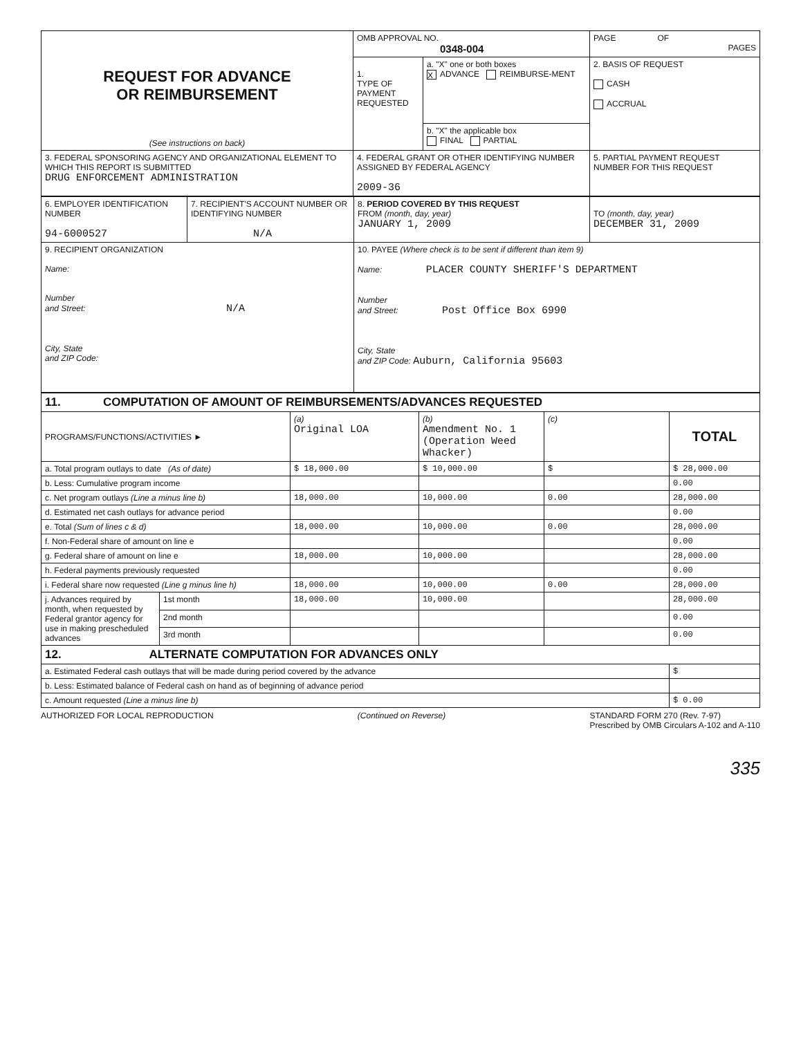| REQUEST FOR ADVANCE OR REIMBURSEMENT (See instructions on back) | OMB APPROVAL NO. 0348-004 | | PAGE OF PAGES |
| | 1. TYPE OF PAYMENT REQUESTED | a. "X" one or both boxes X ADVANCE REIMBURSE-MENT | 2. BASIS OF REQUEST CASH ACCRUAL |
| | | b. "X" the applicable box FINAL PARTIAL | |
| 3. FEDERAL SPONSORING AGENCY AND ORGANIZATIONAL ELEMENT TO WHICH THIS REPORT IS SUBMITTED DRUG ENFORCEMENT ADMINISTRATION | 4. FEDERAL GRANT OR OTHER IDENTIFYING NUMBER ASSIGNED BY FEDERAL AGENCY 2009-36 | | 5. PARTIAL PAYMENT REQUEST NUMBER FOR THIS REQUEST |
| 6. EMPLOYER IDENTIFICATION NUMBER 94-6000527 | 7. RECIPIENT'S ACCOUNT NUMBER OR IDENTIFYING NUMBER N/A | 8. PERIOD COVERED BY THIS REQUEST FROM (month, day, year) JANUARY 1, 2009 | TO (month, day, year) DECEMBER 31, 2009 |
| 9. RECIPIENT ORGANIZATION Name: Number and Street: N/A City, State and ZIP Code: | | 10. PAYEE (Where check is to be sent if different than item 9) Name: PLACER COUNTY SHERIFF'S DEPARTMENT Number and Street: Post Office Box 6990 City, State and ZIP Code: Auburn, California 95603 | |
| 11. COMPUTATION OF AMOUNT OF REIMBURSEMENTS/ADVANCES REQUESTED | | | | | |
| PROGRAMS/FUNCTIONS/ACTIVITIES ► | | (a) Original LOA | (b) Amendment No. 1 (Operation Weed Whacker) | (c) | TOTAL |
| a. Total program outlays to date (As of date) | | $ 18,000.00 | $ 10,000.00 | $ | $ 28,000.00 |
| b. Less: Cumulative program income | | | | | 0.00 |
| c. Net program outlays (Line a minus line b) | | 18,000.00 | 10,000.00 | 0.00 | 28,000.00 |
| d. Estimated net cash outlays for advance period | | | | | 0.00 |
| e. Total (Sum of lines c & d) | | 18,000.00 | 10,000.00 | 0.00 | 28,000.00 |
| f. Non-Federal share of amount on line e | | | | | 0.00 |
| g. Federal share of amount on line e | | 18,000.00 | 10,000.00 | | 28,000.00 |
| h. Federal payments previously requested | | | | | 0.00 |
| i. Federal share now requested (Line g minus line h) | | 18,000.00 | 10,000.00 | 0.00 | 28,000.00 |
| j. Advances required by month, when requested by Federal grantor agency for use in making prescheduled advances | 1st month | 18,000.00 | 10,000.00 | | 28,000.00 |
| | 2nd month | | | | 0.00 |
| | 3rd month | | | | 0.00 |
| 12. ALTERNATE COMPUTATION FOR ADVANCES ONLY | | | | | |
| a. Estimated Federal cash outlays that will be made during period covered by the advance | | | | | $ |
| b. Less: Estimated balance of Federal cash on hand as of beginning of advance period | | | | | |
| c. Amount requested (Line a minus line b) | | | | | $ 0.00 |
AUTHORIZED FOR LOCAL REPRODUCTION (Continued on Reverse) STANDARD FORM 270 (Rev. 7-97)
Prescribed by OMB Circulars A-102 and A-110
335